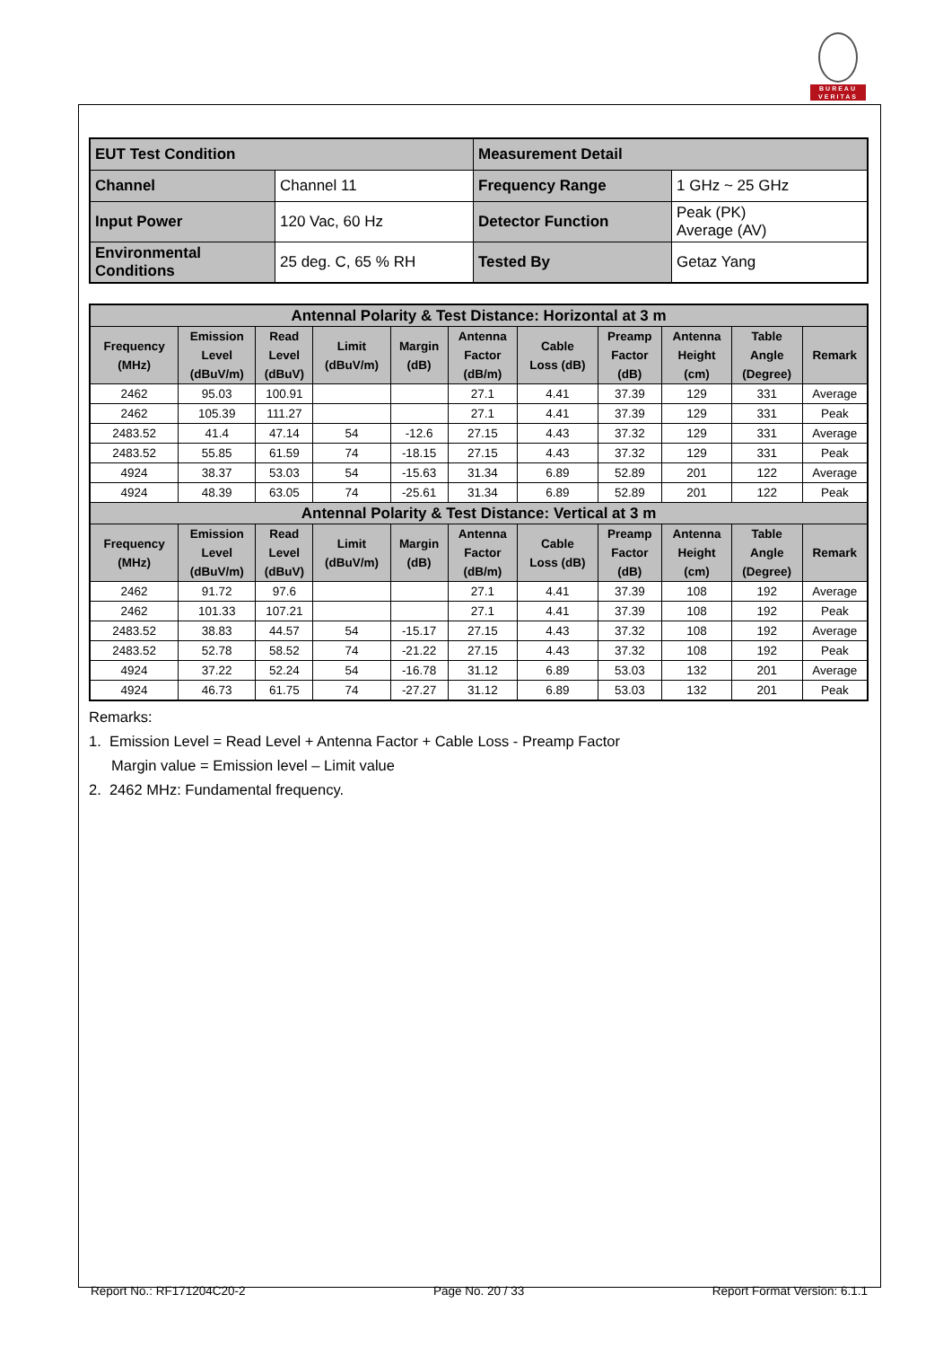BUREAU
VERITAS
| EUT Test Condition | | Measurement Detail | |
| Channel | Channel 11 | Frequency Range | 1 GHz ~ 25 GHz |
| Input Power | 120 Vac, 60 Hz | Detector Function | Peak (PK) Average (AV) |
| Environmental Conditions | 25 deg. C, 65 % RH | Tested By | Getaz Yang |
| Antennal Polarity & Test Distance: Horizontal at 3 m | | | | | | | | | | |
| --- | --- | --- | --- | --- | --- | --- | --- | --- | --- | --- |
| Frequency (MHz) | Emission Level (dBuV/m) | Read Level (dBuV) | Limit (dBuV/m) | Margin (dB) | Antenna Factor (dB/m) | Cable Loss (dB) | Preamp Factor (dB) | Antenna Height (cm) | Table Angle (Degree) | Remark |
| 2462 | 95.03 | 100.91 | | | 27.1 | 4.41 | 37.39 | 129 | 331 | Average |
| 2462 | 105.39 | 111.27 | | | 27.1 | 4.41 | 37.39 | 129 | 331 | Peak |
| 2483.52 | 41.4 | 47.14 | 54 | -12.6 | 27.15 | 4.43 | 37.32 | 129 | 331 | Average |
| 2483.52 | 55.85 | 61.59 | 74 | -18.15 | 27.15 | 4.43 | 37.32 | 129 | 331 | Peak |
| 4924 | 38.37 | 53.03 | 54 | -15.63 | 31.34 | 6.89 | 52.89 | 201 | 122 | Average |
| 4924 | 48.39 | 63.05 | 74 | -25.61 | 31.34 | 6.89 | 52.89 | 201 | 122 | Peak |
| Antennal Polarity & Test Distance: Vertical at 3 m | | | | | | | | | | |
| Frequency (MHz) | Emission Level (dBuV/m) | Read Level (dBuV) | Limit (dBuV/m) | Margin (dB) | Antenna Factor (dB/m) | Cable Loss (dB) | Preamp Factor (dB) | Antenna Height (cm) | Table Angle (Degree) | Remark |
| 2462 | 91.72 | 97.6 | | | 27.1 | 4.41 | 37.39 | 108 | 192 | Average |
| 2462 | 101.33 | 107.21 | | | 27.1 | 4.41 | 37.39 | 108 | 192 | Peak |
| 2483.52 | 38.83 | 44.57 | 54 | -15.17 | 27.15 | 4.43 | 37.32 | 108 | 192 | Average |
| 2483.52 | 52.78 | 58.52 | 74 | -21.22 | 27.15 | 4.43 | 37.32 | 108 | 192 | Peak |
| 4924 | 37.22 | 52.24 | 54 | -16.78 | 31.12 | 6.89 | 53.03 | 132 | 201 | Average |
| 4924 | 46.73 | 61.75 | 74 | -27.27 | 31.12 | 6.89 | 53.03 | 132 | 201 | Peak |
Remarks:
1. Emission Level = Read Level + Antenna Factor + Cable Loss - Preamp Factor
Margin value = Emission level – Limit value
2. 2462 MHz: Fundamental frequency.
Report No.: RF171204C20-2 Page No. 20 / 33 Report Format Version: 6.1.1